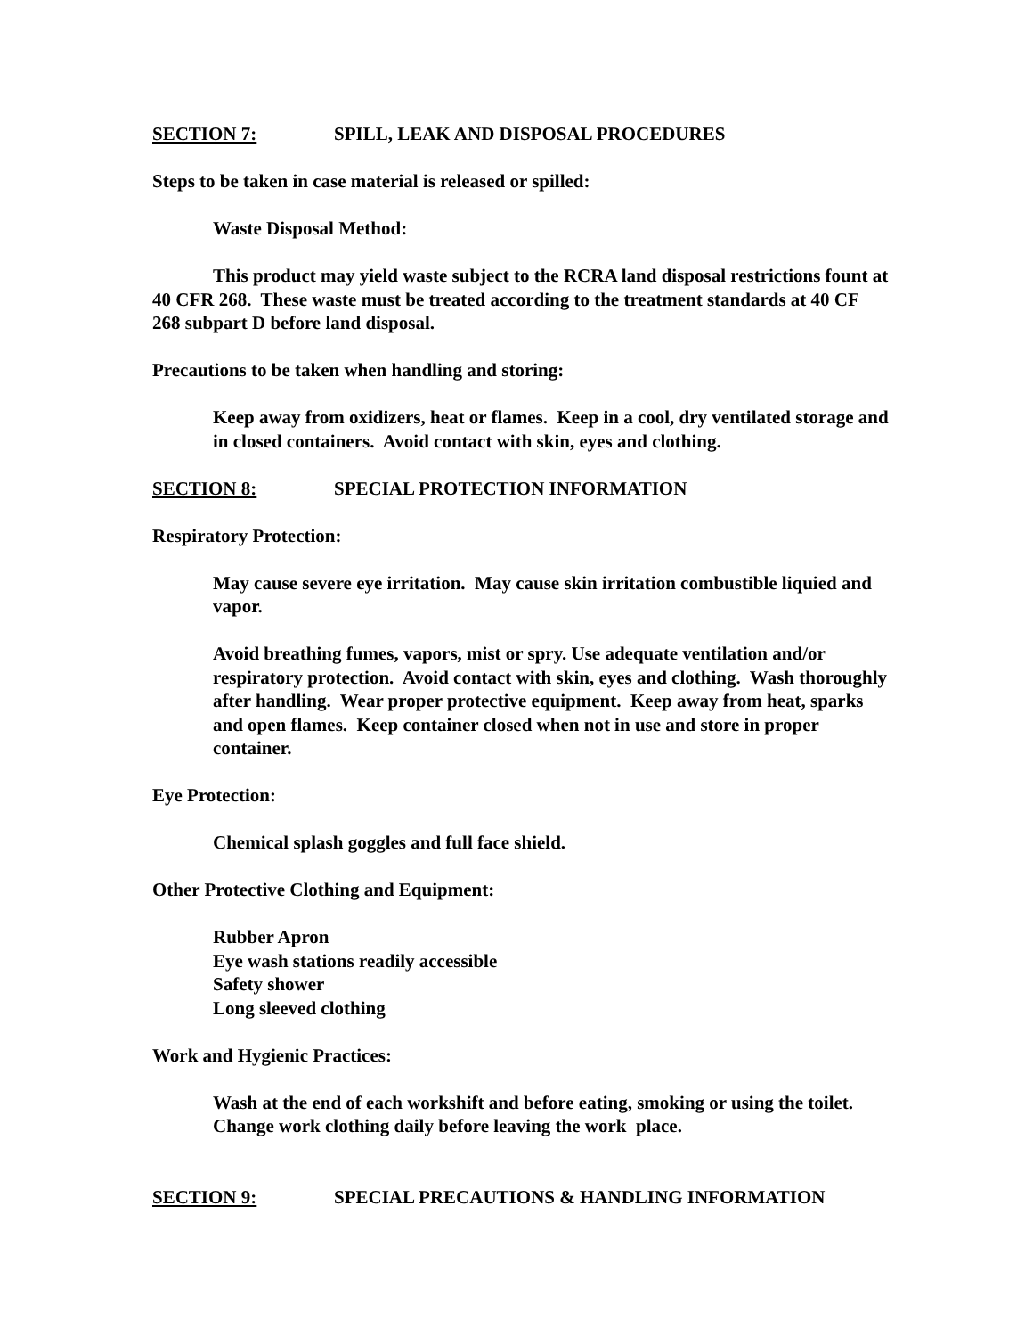SECTION 7: SPILL, LEAK AND DISPOSAL PROCEDURES
Steps to be taken in case material is released or spilled:
Waste Disposal Method:
This product may yield waste subject to the RCRA land disposal restrictions fount at 40 CFR 268. These waste must be treated according to the treatment standards at 40 CF 268 subpart D before land disposal.
Precautions to be taken when handling and storing:
Keep away from oxidizers, heat or flames. Keep in a cool, dry ventilated storage and in closed containers. Avoid contact with skin, eyes and clothing.
SECTION 8: SPECIAL PROTECTION INFORMATION
Respiratory Protection:
May cause severe eye irritation. May cause skin irritation combustible liquied and vapor.
Avoid breathing fumes, vapors, mist or spry. Use adequate ventilation and/or respiratory protection. Avoid contact with skin, eyes and clothing. Wash thoroughly after handling. Wear proper protective equipment. Keep away from heat, sparks and open flames. Keep container closed when not in use and store in proper container.
Eye Protection:
Chemical splash goggles and full face shield.
Other Protective Clothing and Equipment:
Rubber Apron
Eye wash stations readily accessible
Safety shower
Long sleeved clothing
Work and Hygienic Practices:
Wash at the end of each workshift and before eating, smoking or using the toilet. Change work clothing daily before leaving the work place.
SECTION 9: SPECIAL PRECAUTIONS & HANDLING INFORMATION